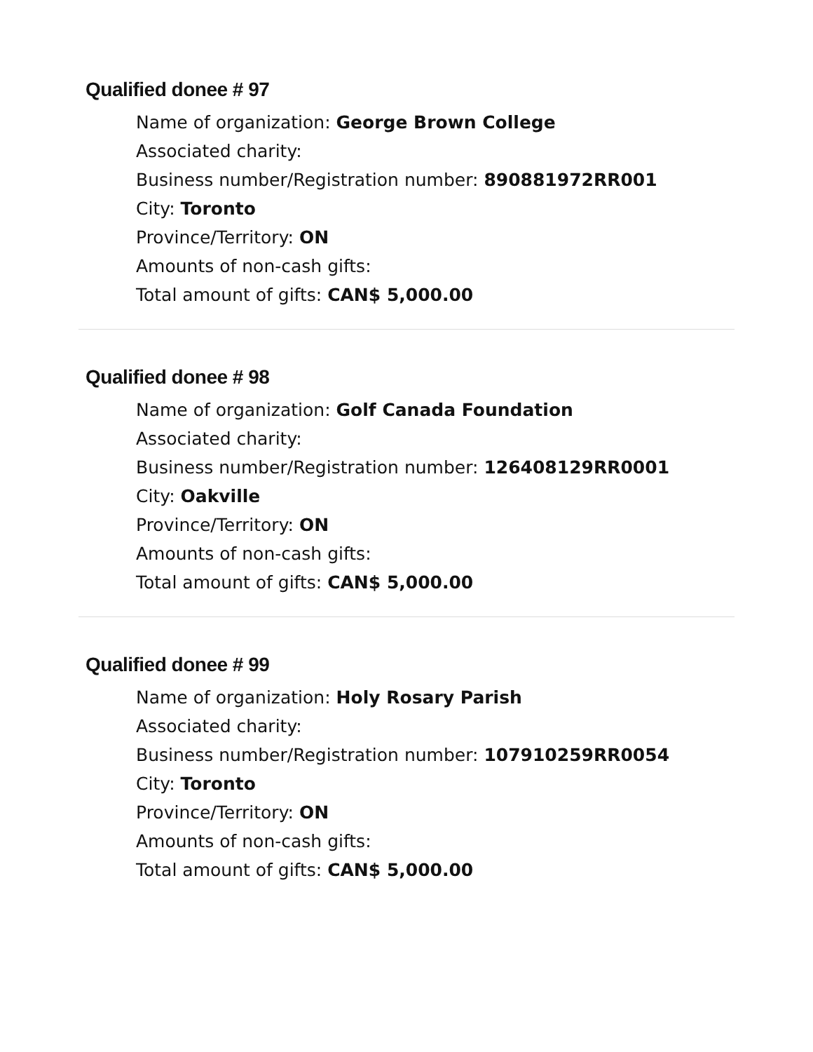Qualified donee # 97
Name of organization: George Brown College
Associated charity:
Business number/Registration number: 890881972RR001
City: Toronto
Province/Territory: ON
Amounts of non-cash gifts:
Total amount of gifts: CAN$ 5,000.00
Qualified donee # 98
Name of organization: Golf Canada Foundation
Associated charity:
Business number/Registration number: 126408129RR0001
City: Oakville
Province/Territory: ON
Amounts of non-cash gifts:
Total amount of gifts: CAN$ 5,000.00
Qualified donee # 99
Name of organization: Holy Rosary Parish
Associated charity:
Business number/Registration number: 107910259RR0054
City: Toronto
Province/Territory: ON
Amounts of non-cash gifts:
Total amount of gifts: CAN$ 5,000.00